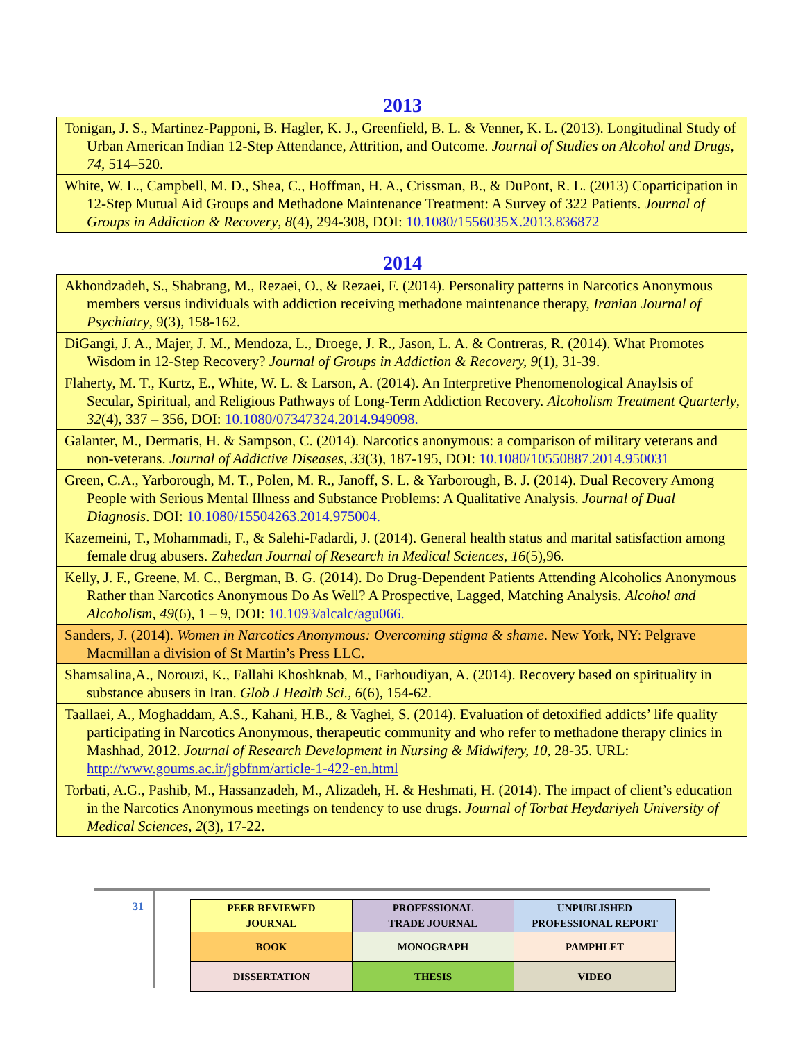2013
| Tonigan, J. S., Martinez-Papponi, B. Hagler, K. J., Greenfield, B. L. & Venner, K. L. (2013). Longitudinal Study of Urban American Indian 12-Step Attendance, Attrition, and Outcome. Journal of Studies on Alcohol and Drugs, 74, 514–520. |
| White, W. L., Campbell, M. D., Shea, C., Hoffman, H. A., Crissman, B., & DuPont, R. L. (2013) Coparticipation in 12-Step Mutual Aid Groups and Methadone Maintenance Treatment: A Survey of 322 Patients. Journal of Groups in Addiction & Recovery , 8 (4), 294-308, DOI: 10.1080/1556035X.2013.836872 |
2014
| Akhondzadeh, S., Shabrang, M., Rezaei, O., & Rezaei, F. (2014). Personality patterns in Narcotics Anonymous members versus individuals with addiction receiving methadone maintenance therapy, Iranian Journal of Psychiatry , 9(3), 158-162. |
| DiGangi, J. A., Majer, J. M., Mendoza, L., Droege, J. R., Jason, L. A. & Contreras, R. (2014). What Promotes Wisdom in 12-Step Recovery? Journal of Groups in Addiction & Recovery, 9 (1), 31-39. |
| Flaherty, M. T., Kurtz, E., White, W. L. & Larson, A. (2014). An Interpretive Phenomenological Anaylsis of Secular, Spiritual, and Religious Pathways of Long-Term Addiction Recovery. Alcoholism Treatment Quarterly , 32 (4), 337 – 356, DOI: 10.1080/07347324.2014.949098. |
| Galanter, M., Dermatis, H. & Sampson, C. (2014). Narcotics anonymous: a comparison of military veterans and non-veterans. Journal of Addictive Diseases , 33 (3), 187-195, DOI: 10.1080/10550887.2014.950031 |
| Green, C.A., Yarborough, M. T., Polen, M. R., Janoff, S. L. & Yarborough, B. J. (2014). Dual Recovery Among People with Serious Mental Illness and Substance Problems: A Qualitative Analysis. Journal of Dual Diagnosis . DOI: 10.1080/15504263.2014.975004. |
| Kazemeini, T., Mohammadi, F., & Salehi-Fadardi, J. (2014). General health status and marital satisfaction among female drug abusers. Zahedan Journal of Research in Medical Sciences , 16 (5),96. |
| Kelly, J. F., Greene, M. C., Bergman, B. G. (2014). Do Drug-Dependent Patients Attending Alcoholics Anonymous Rather than Narcotics Anonymous Do As Well? A Prospective, Lagged, Matching Analysis. Alcohol and Alcoholism , 49 (6), 1 – 9, DOI: 10.1093/alcalc/agu066. |
| Sanders, J. (2014). Women in Narcotics Anonymous: Overcoming stigma & shame . New York, NY: Pelgrave Macmillan a division of St Martin’s Press LLC. |
| Shamsalina,A., Norouzi, K., Fallahi Khoshknab, M., Farhoudiyan, A. (2014). Recovery based on spirituality in substance abusers in Iran. Glob J Health Sci., 6 (6), 154-62. |
| Taallaei, A., Moghaddam, A.S., Kahani, H.B., & Vaghei, S. (2014). Evaluation of detoxified addicts’ life quality participating in Narcotics Anonymous, therapeutic community and who refer to methadone therapy clinics in Mashhad, 2012. Journal of Research Development in Nursing & Midwifery, 10 , 28-35. URL: http://www.goums.ac.ir/jgbfnm/article-1-422-en.html |
| Torbati, A.G., Pashib, M., Hassanzadeh, M., Alizadeh, H. & Heshmati, H. (2014). The impact of client’s education in the Narcotics Anonymous meetings on tendency to use drugs. Journal of Torbat Heydariyeh University of Medical Sciences , 2 (3), 17-22. |
31
| PEER REVIEWED JOURNAL | PROFESSIONAL TRADE JOURNAL | UNPUBLISHED PROFESSIONAL REPORT |
| BOOK | MONOGRAPH | PAMPHLET |
| DISSERTATION | THESIS | VIDEO |